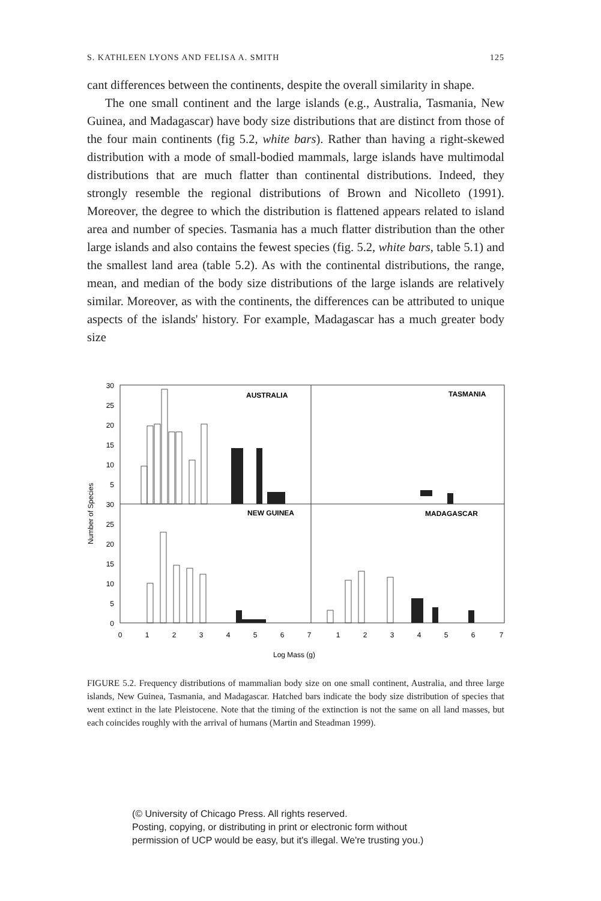S. KATHLEEN LYONS AND FELISA A. SMITH 125
cant differences between the continents, despite the overall similarity in shape.
The one small continent and the large islands (e.g., Australia, Tasmania, New Guinea, and Madagascar) have body size distributions that are distinct from those of the four main continents (fig 5.2, white bars). Rather than having a right-skewed distribution with a mode of small-bodied mammals, large islands have multimodal distributions that are much flatter than continental distributions. Indeed, they strongly resemble the regional distributions of Brown and Nicolleto (1991). Moreover, the degree to which the distribution is flattened appears related to island area and number of species. Tasmania has a much flatter distribution than the other large islands and also contains the fewest species (fig. 5.2, white bars, table 5.1) and the smallest land area (table 5.2). As with the continental distributions, the range, mean, and median of the body size distributions of the large islands are relatively similar. Moreover, as with the continents, the differences can be attributed to unique aspects of the islands' history. For example, Madagascar has a much greater body size
AUSTRALIA
TASMANIA
NEW GUINEA
MADAGASCAR
30
25
20
15
10
5
30
25
20
15
10
5
0
Number of Species
0
1
2
3
4
5
6
7
1
2
3
4
5
6
7
Log Mass (g)
FIGURE 5.2. Frequency distributions of mammalian body size on one small continent, Australia, and three large islands, New Guinea, Tasmania, and Madagascar. Hatched bars indicate the body size distribution of species that went extinct in the late Pleistocene. Note that the timing of the extinction is not the same on all land masses, but each coincides roughly with the arrival of humans (Martin and Steadman 1999).
(© University of Chicago Press. All rights reserved.
Posting, copying, or distributing in print or electronic form without
permission of UCP would be easy, but it's illegal. We're trusting you.)